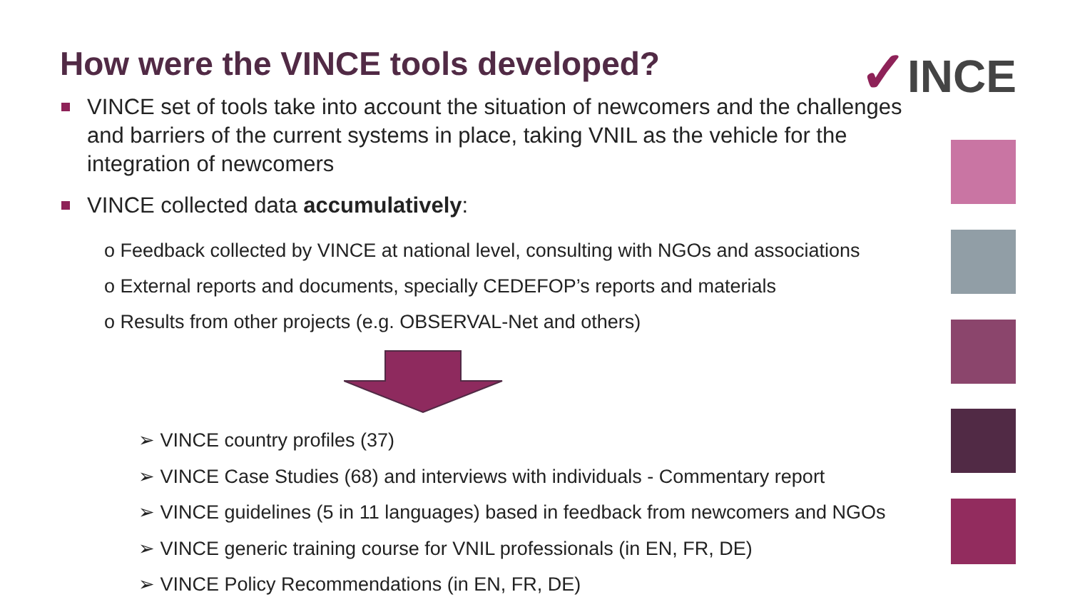How were the VINCE tools developed?
✓INCE
VINCE set of tools take into account the situation of newcomers and the challenges and barriers of the current systems in place, taking VNIL as the vehicle for the integration of newcomers
VINCE collected data accumulatively:
o Feedback collected by VINCE at national level, consulting with NGOs and associations
o External reports and documents, specially CEDEFOP’s reports and materials
o Results from other projects (e.g. OBSERVAL-Net and others)
➢ VINCE country profiles (37)
➢ VINCE Case Studies (68) and interviews with individuals - Commentary report
➢ VINCE guidelines (5 in 11 languages) based in feedback from newcomers and NGOs
➢ VINCE generic training course for VNIL professionals (in EN, FR, DE)
➢ VINCE Policy Recommendations (in EN, FR, DE)